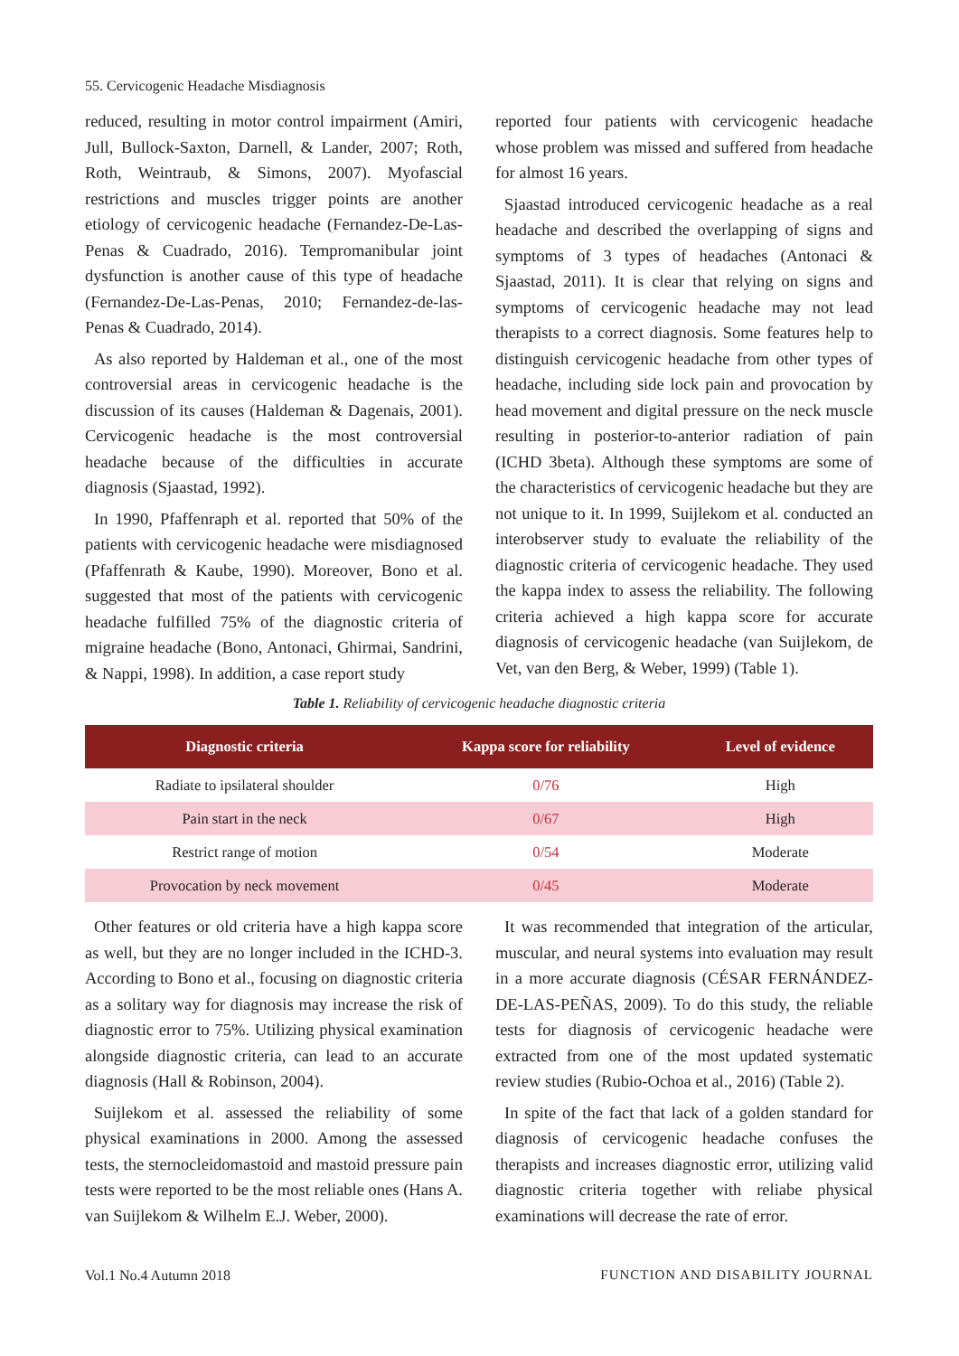55. Cervicogenic Headache Misdiagnosis
reduced, resulting in motor control impairment (Amiri, Jull, Bullock-Saxton, Darnell, & Lander, 2007; Roth, Roth, Weintraub, & Simons, 2007). Myofascial restrictions and muscles trigger points are another etiology of cervicogenic headache (Fernandez-De-Las-Penas & Cuadrado, 2016). Tempromanibular joint dysfunction is another cause of this type of headache (Fernandez-De-Las-Penas, 2010; Fernandez-de-las-Penas & Cuadrado, 2014).
As also reported by Haldeman et al., one of the most controversial areas in cervicogenic headache is the discussion of its causes (Haldeman & Dagenais, 2001). Cervicogenic headache is the most controversial headache because of the difficulties in accurate diagnosis (Sjaastad, 1992).
In 1990, Pfaffenraph et al. reported that 50% of the patients with cervicogenic headache were misdiagnosed (Pfaffenrath & Kaube, 1990). Moreover, Bono et al. suggested that most of the patients with cervicogenic headache fulfilled 75% of the diagnostic criteria of migraine headache (Bono, Antonaci, Ghirmai, Sandrini, & Nappi, 1998). In addition, a case report study
reported four patients with cervicogenic headache whose problem was missed and suffered from headache for almost 16 years.
Sjaastad introduced cervicogenic headache as a real headache and described the overlapping of signs and symptoms of 3 types of headaches (Antonaci & Sjaastad, 2011). It is clear that relying on signs and symptoms of cervicogenic headache may not lead therapists to a correct diagnosis. Some features help to distinguish cervicogenic headache from other types of headache, including side lock pain and provocation by head movement and digital pressure on the neck muscle resulting in posterior-to-anterior radiation of pain (ICHD 3beta). Although these symptoms are some of the characteristics of cervicogenic headache but they are not unique to it. In 1999, Suijlekom et al. conducted an interobserver study to evaluate the reliability of the diagnostic criteria of cervicogenic headache. They used the kappa index to assess the reliability. The following criteria achieved a high kappa score for accurate diagnosis of cervicogenic headache (van Suijlekom, de Vet, van den Berg, & Weber, 1999) (Table 1).
Table 1. Reliability of cervicogenic headache diagnostic criteria
| Diagnostic criteria | Kappa score for reliability | Level of evidence |
| --- | --- | --- |
| Radiate to ipsilateral shoulder | 0/76 | High |
| Pain start in the neck | 0/67 | High |
| Restrict range of motion | 0/54 | Moderate |
| Provocation by neck movement | 0/45 | Moderate |
Other features or old criteria have a high kappa score as well, but they are no longer included in the ICHD-3. According to Bono et al., focusing on diagnostic criteria as a solitary way for diagnosis may increase the risk of diagnostic error to 75%. Utilizing physical examination alongside diagnostic criteria, can lead to an accurate diagnosis (Hall & Robinson, 2004).
Suijlekom et al. assessed the reliability of some physical examinations in 2000. Among the assessed tests, the sternocleidomastoid and mastoid pressure pain tests were reported to be the most reliable ones (Hans A. van Suijlekom & Wilhelm E.J. Weber, 2000).
It was recommended that integration of the articular, muscular, and neural systems into evaluation may result in a more accurate diagnosis (CÉSAR FERNÁNDEZ-DE-LAS-PEÑAS, 2009). To do this study, the reliable tests for diagnosis of cervicogenic headache were extracted from one of the most updated systematic review studies (Rubio-Ochoa et al., 2016) (Table 2).
In spite of the fact that lack of a golden standard for diagnosis of cervicogenic headache confuses the therapists and increases diagnostic error, utilizing valid diagnostic criteria together with reliabe physical examinations will decrease the rate of error.
Vol.1 No.4 Autumn 2018
FUNCTION AND DISABILITY JOURNAL